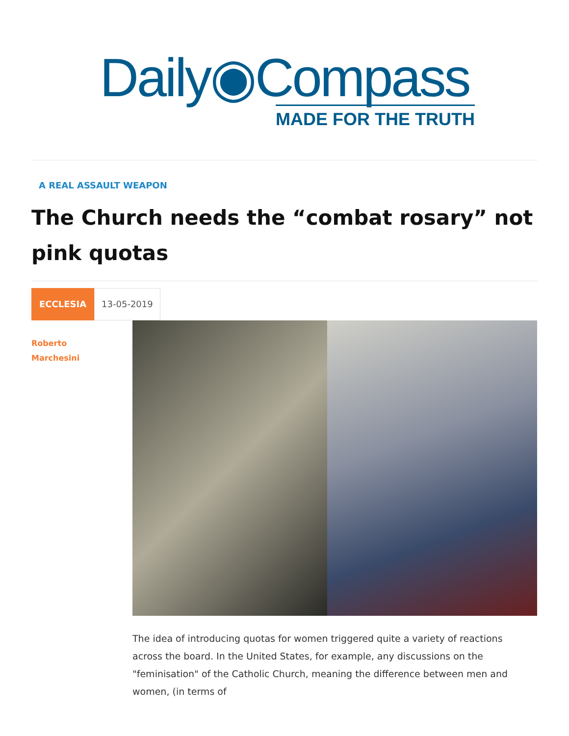Daily◉Compass
MADE FOR THE TRUTH
A REAL ASSAULT WEAPON
The Church needs the “combat rosary” not pink quotas
ECCLESIA 13-05-2019
Roberto
Marchesini
The idea of introducing quotas for women triggered quite a variety of reactions across the board. In the United States, for example, any discussions on the "feminisation" of the Catholic Church, meaning the difference between men and women, (in terms of